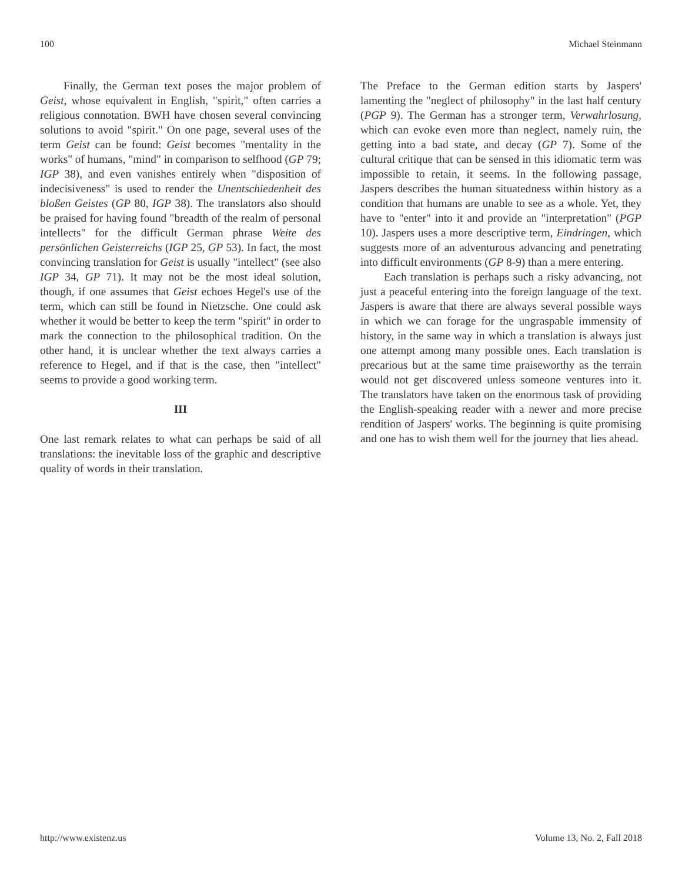100 Michael Steinmann
Finally, the German text poses the major problem of Geist, whose equivalent in English, "spirit," often carries a religious connotation. BWH have chosen several convincing solutions to avoid "spirit." On one page, several uses of the term Geist can be found: Geist becomes "mentality in the works" of humans, "mind" in comparison to selfhood (GP 79; IGP 38), and even vanishes entirely when "disposition of indecisiveness" is used to render the Unentschiedenheit des bloßen Geistes (GP 80, IGP 38). The translators also should be praised for having found "breadth of the realm of personal intellects" for the difficult German phrase Weite des persönlichen Geisterreichs (IGP 25, GP 53). In fact, the most convincing translation for Geist is usually "intellect" (see also IGP 34, GP 71). It may not be the most ideal solution, though, if one assumes that Geist echoes Hegel's use of the term, which can still be found in Nietzsche. One could ask whether it would be better to keep the term "spirit" in order to mark the connection to the philosophical tradition. On the other hand, it is unclear whether the text always carries a reference to Hegel, and if that is the case, then "intellect" seems to provide a good working term.
III
One last remark relates to what can perhaps be said of all translations: the inevitable loss of the graphic and descriptive quality of words in their translation.
The Preface to the German edition starts by Jaspers' lamenting the "neglect of philosophy" in the last half century (PGP 9). The German has a stronger term, Verwahrlosung, which can evoke even more than neglect, namely ruin, the getting into a bad state, and decay (GP 7). Some of the cultural critique that can be sensed in this idiomatic term was impossible to retain, it seems. In the following passage, Jaspers describes the human situatedness within history as a condition that humans are unable to see as a whole. Yet, they have to "enter" into it and provide an "interpretation" (PGP 10). Jaspers uses a more descriptive term, Eindringen, which suggests more of an adventurous advancing and penetrating into difficult environments (GP 8-9) than a mere entering.
Each translation is perhaps such a risky advancing, not just a peaceful entering into the foreign language of the text. Jaspers is aware that there are always several possible ways in which we can forage for the ungraspable immensity of history, in the same way in which a translation is always just one attempt among many possible ones. Each translation is precarious but at the same time praiseworthy as the terrain would not get discovered unless someone ventures into it. The translators have taken on the enormous task of providing the English-speaking reader with a newer and more precise rendition of Jaspers' works. The beginning is quite promising and one has to wish them well for the journey that lies ahead.
http://www.existenz.us Volume 13, No. 2, Fall 2018